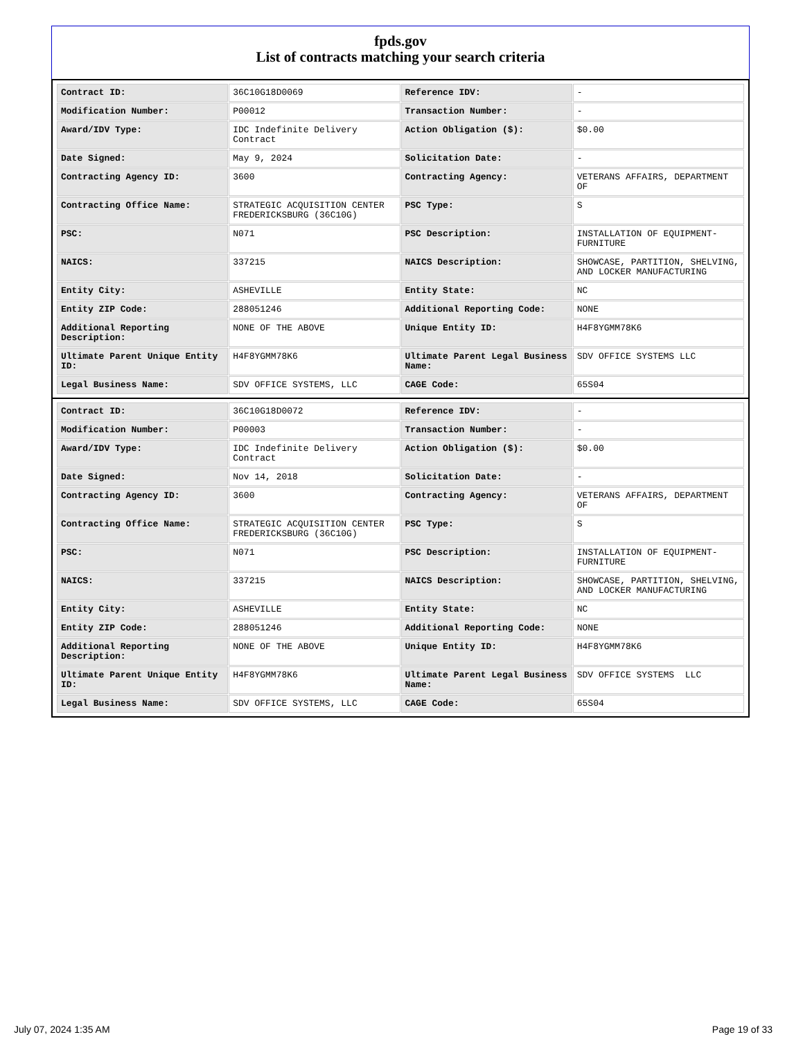fpds.gov
List of contracts matching your search criteria
| Contract ID: | 36C10G18D0069 | Reference IDV: | - |
| Modification Number: | P00012 | Transaction Number: | - |
| Award/IDV Type: | IDC Indefinite Delivery Contract | Action Obligation ($): | $0.00 |
| Date Signed: | May 9, 2024 | Solicitation Date: | - |
| Contracting Agency ID: | 3600 | Contracting Agency: | VETERANS AFFAIRS, DEPARTMENT OF |
| Contracting Office Name: | STRATEGIC ACQUISITION CENTER FREDERICKSBURG (36C10G) | PSC Type: | S |
| PSC: | N071 | PSC Description: | INSTALLATION OF EQUIPMENT-FURNITURE |
| NAICS: | 337215 | NAICS Description: | SHOWCASE, PARTITION, SHELVING, AND LOCKER MANUFACTURING |
| Entity City: | ASHEVILLE | Entity State: | NC |
| Entity ZIP Code: | 288051246 | Additional Reporting Code: | NONE |
| Additional Reporting Description: | NONE OF THE ABOVE | Unique Entity ID: | H4F8YGMM78K6 |
| Ultimate Parent Unique Entity ID: | H4F8YGMM78K6 | Ultimate Parent Legal Business Name: | SDV OFFICE SYSTEMS LLC |
| Legal Business Name: | SDV OFFICE SYSTEMS, LLC | CAGE Code: | 65S04 |
| Contract ID: | 36C10G18D0072 | Reference IDV: | - |
| Modification Number: | P00003 | Transaction Number: | - |
| Award/IDV Type: | IDC Indefinite Delivery Contract | Action Obligation ($): | $0.00 |
| Date Signed: | Nov 14, 2018 | Solicitation Date: | - |
| Contracting Agency ID: | 3600 | Contracting Agency: | VETERANS AFFAIRS, DEPARTMENT OF |
| Contracting Office Name: | STRATEGIC ACQUISITION CENTER FREDERICKSBURG (36C10G) | PSC Type: | S |
| PSC: | N071 | PSC Description: | INSTALLATION OF EQUIPMENT-FURNITURE |
| NAICS: | 337215 | NAICS Description: | SHOWCASE, PARTITION, SHELVING, AND LOCKER MANUFACTURING |
| Entity City: | ASHEVILLE | Entity State: | NC |
| Entity ZIP Code: | 288051246 | Additional Reporting Code: | NONE |
| Additional Reporting Description: | NONE OF THE ABOVE | Unique Entity ID: | H4F8YGMM78K6 |
| Ultimate Parent Unique Entity ID: | H4F8YGMM78K6 | Ultimate Parent Legal Business Name: | SDV OFFICE SYSTEMS LLC |
| Legal Business Name: | SDV OFFICE SYSTEMS, LLC | CAGE Code: | 65S04 |
July 07, 2024 1:35 AM Page 19 of 33